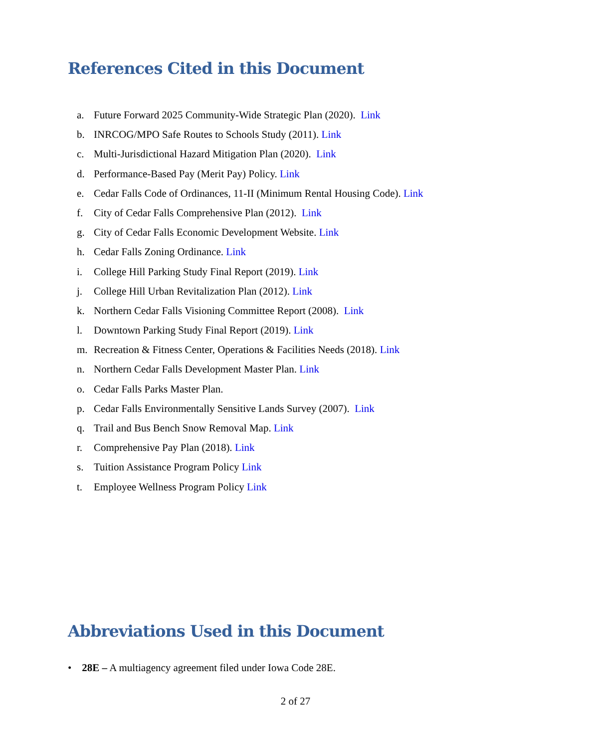References Cited in this Document
a. Future Forward 2025 Community-Wide Strategic Plan (2020). Link
b. INRCOG/MPO Safe Routes to Schools Study (2011). Link
c. Multi-Jurisdictional Hazard Mitigation Plan (2020). Link
d. Performance-Based Pay (Merit Pay) Policy. Link
e. Cedar Falls Code of Ordinances, 11-II (Minimum Rental Housing Code). Link
f. City of Cedar Falls Comprehensive Plan (2012). Link
g. City of Cedar Falls Economic Development Website. Link
h. Cedar Falls Zoning Ordinance. Link
i. College Hill Parking Study Final Report (2019). Link
j. College Hill Urban Revitalization Plan (2012). Link
k. Northern Cedar Falls Visioning Committee Report (2008). Link
l. Downtown Parking Study Final Report (2019). Link
m. Recreation & Fitness Center, Operations & Facilities Needs (2018). Link
n. Northern Cedar Falls Development Master Plan. Link
o. Cedar Falls Parks Master Plan.
p. Cedar Falls Environmentally Sensitive Lands Survey (2007). Link
q. Trail and Bus Bench Snow Removal Map. Link
r. Comprehensive Pay Plan (2018). Link
s. Tuition Assistance Program Policy Link
t. Employee Wellness Program Policy Link
Abbreviations Used in this Document
• 28E – A multiagency agreement filed under Iowa Code 28E.
2 of 27